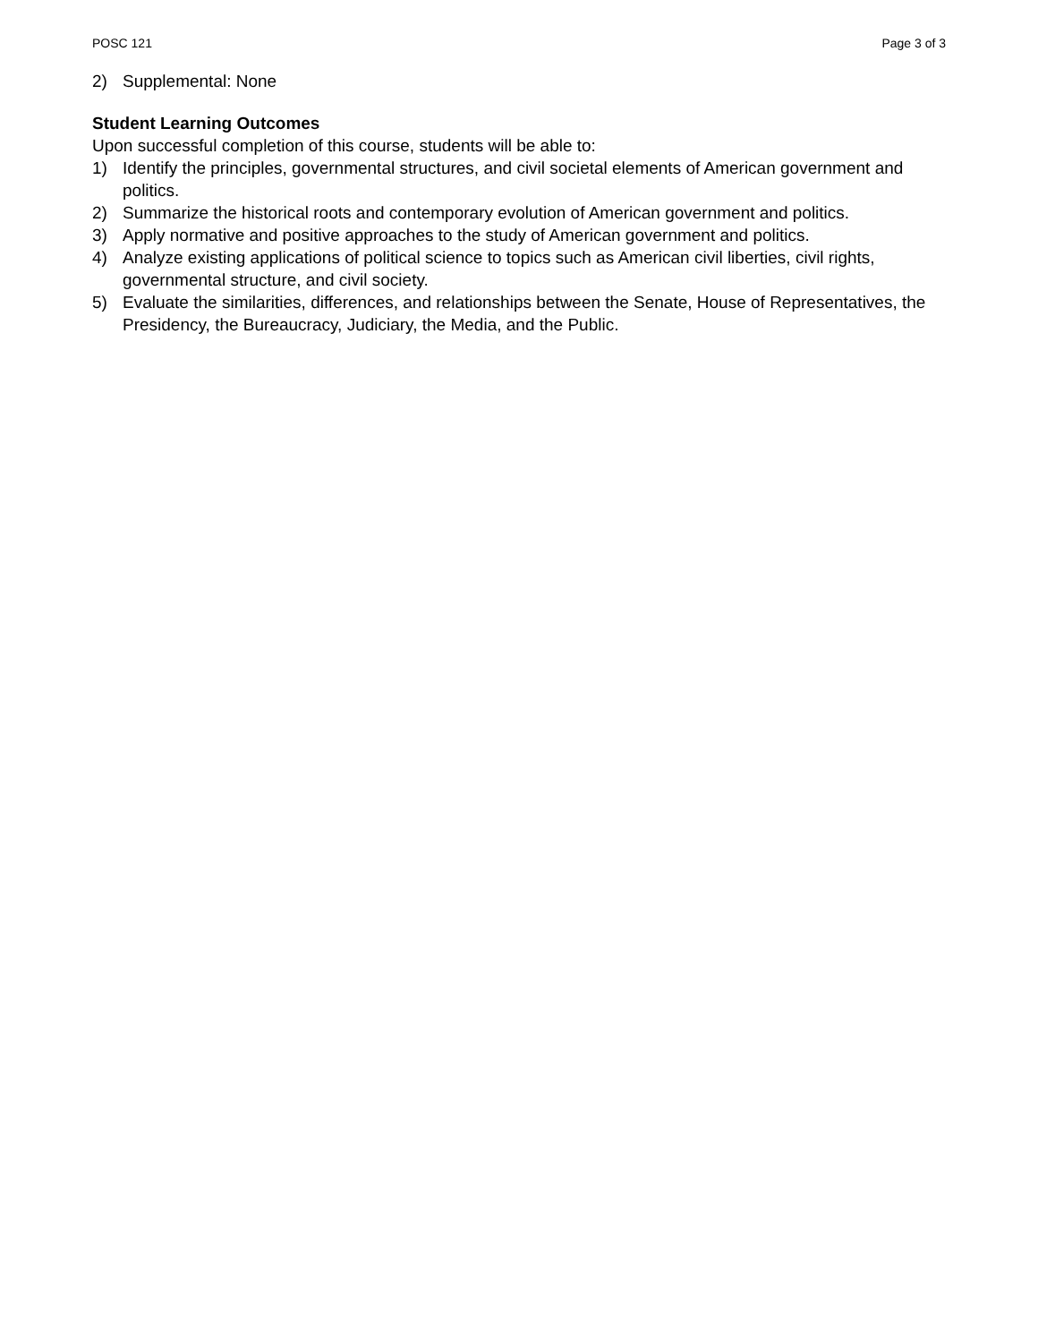POSC 121 Page 3 of 3
2) Supplemental: None
Student Learning Outcomes
Upon successful completion of this course, students will be able to:
1) Identify the principles, governmental structures, and civil societal elements of American government and politics.
2) Summarize the historical roots and contemporary evolution of American government and politics.
3) Apply normative and positive approaches to the study of American government and politics.
4) Analyze existing applications of political science to topics such as American civil liberties, civil rights, governmental structure, and civil society.
5) Evaluate the similarities, differences, and relationships between the Senate, House of Representatives, the Presidency, the Bureaucracy, Judiciary, the Media, and the Public.